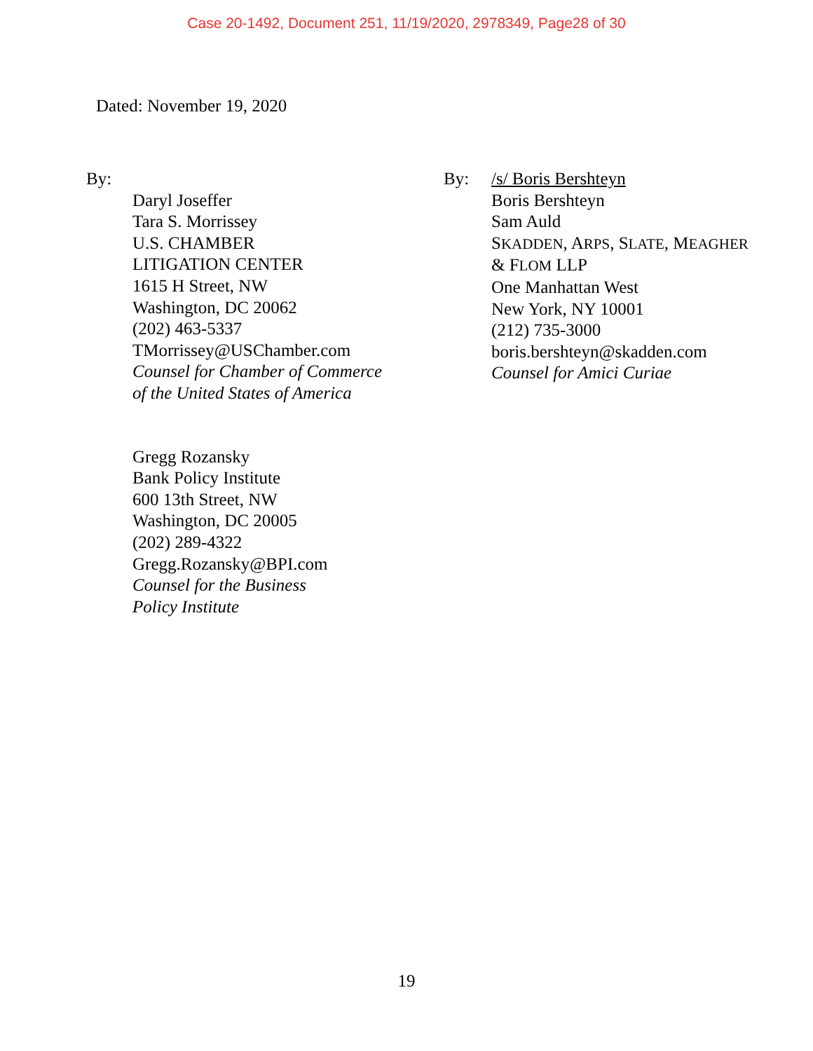Case 20-1492, Document 251, 11/19/2020, 2978349, Page28 of 30
Dated: November 19, 2020
By:
Daryl Joseffer
Tara S. Morrissey
U.S. CHAMBER
LITIGATION CENTER
1615 H Street, NW
Washington, DC 20062
(202) 463-5337
TMorrissey@USChamber.com
Counsel for Chamber of Commerce
of the United States of America
Gregg Rozansky
Bank Policy Institute
600 13th Street, NW
Washington, DC 20005
(202) 289-4322
Gregg.Rozansky@BPI.com
Counsel for the Business
Policy Institute
By: /s/ Boris Bershteyn
Boris Bershteyn
Sam Auld
SKADDEN, ARPS, SLATE, MEAGHER
& FLOM LLP
One Manhattan West
New York, NY 10001
(212) 735-3000
boris.bershteyn@skadden.com
Counsel for Amici Curiae
19